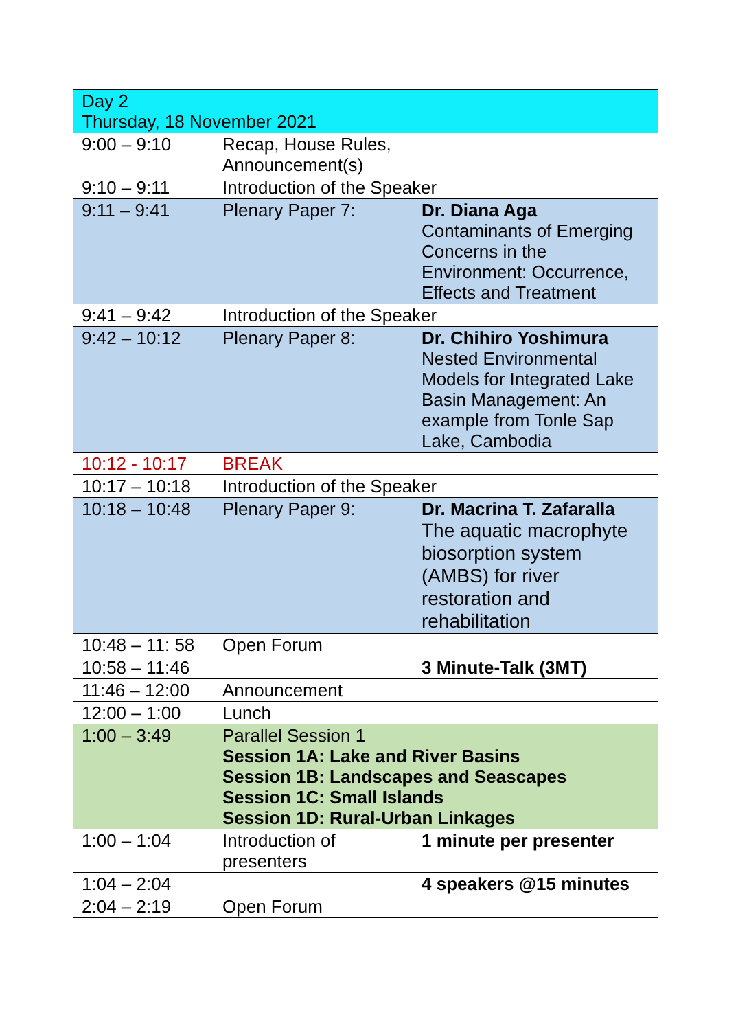| Day 2 Thursday, 18 November 2021 | | |
| 9:00 – 9:10 | Recap, House Rules, Announcement(s) | |
| 9:10 – 9:11 | Introduction of the Speaker | |
| 9:11 – 9:41 | Plenary Paper 7: | Dr. Diana Aga Contaminants of Emerging Concerns in the Environment: Occurrence, Effects and Treatment |
| 9:41 – 9:42 | Introduction of the Speaker | |
| 9:42 – 10:12 | Plenary Paper 8: | Dr. Chihiro Yoshimura Nested Environmental Models for Integrated Lake Basin Management: An example from Tonle Sap Lake, Cambodia |
| 10:12 - 10:17 | BREAK | |
| 10:17 – 10:18 | Introduction of the Speaker | |
| 10:18 – 10:48 | Plenary Paper 9: | Dr. Macrina T. Zafaralla The aquatic macrophyte biosorption system (AMBS) for river restoration and rehabilitation |
| 10:48 – 11: 58 | Open Forum | |
| 10:58 – 11:46 | | 3 Minute-Talk (3MT) |
| 11:46 – 12:00 | Announcement | |
| 12:00 – 1:00 | Lunch | |
| 1:00 – 3:49 | Parallel Session 1 Session 1A: Lake and River Basins Session 1B: Landscapes and Seascapes Session 1C: Small Islands Session 1D: Rural-Urban Linkages | |
| 1:00 – 1:04 | Introduction of presenters | 1 minute per presenter |
| 1:04 – 2:04 | | 4 speakers @15 minutes |
| 2:04 – 2:19 | Open Forum | |